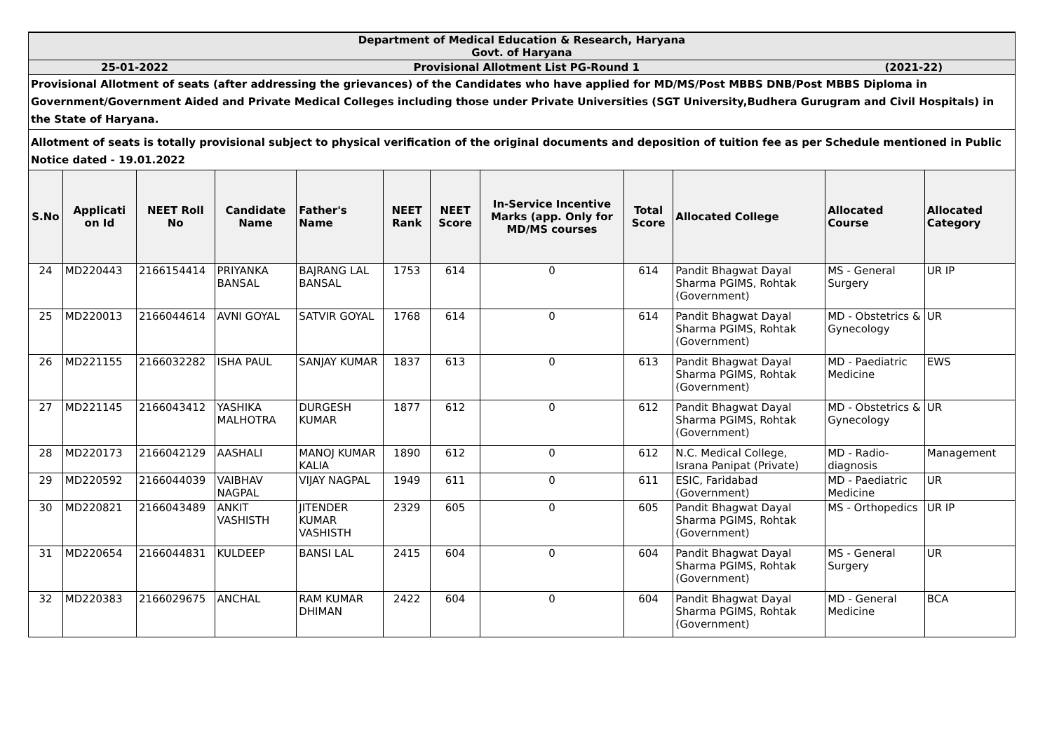| Department of Medical Education & Research, Haryana Govt. of Haryana | | | | | | | | | | | |
| 25-01-2022 Provisional Allotment List PG-Round 1 (2021-22) | | | | | | | | | | | |
| Provisional Allotment of seats (after addressing the grievances) of the Candidates who have applied for MD/MS/Post MBBS DNB/Post MBBS Diploma in Government/Government Aided and Private Medical Colleges including those under Private Universities (SGT University,Budhera Gurugram and Civil Hospitals) in the State of Haryana. | | | | | | | | | | | |
| Allotment of seats is totally provisional subject to physical verification of the original documents and deposition of tuition fee as per Schedule mentioned in Public Notice dated - 19.01.2022 | | | | | | | | | | | |
| S.No | Applicati on Id | NEET Roll No | Candidate Name | Father's Name | NEET Rank | NEET Score | In-Service Incentive Marks (app. Only for MD/MS courses | Total Score | Allocated College | Allocated Course | Allocated Category |
| 24 | MD220443 | 2166154414 | PRIYANKA BANSAL | BAJRANG LAL BANSAL | 1753 | 614 | 0 | 614 | Pandit Bhagwat Dayal Sharma PGIMS, Rohtak (Government) | MS - General Surgery | UR IP |
| 25 | MD220013 | 2166044614 | AVNI GOYAL | SATVIR GOYAL | 1768 | 614 | 0 | 614 | Pandit Bhagwat Dayal Sharma PGIMS, Rohtak (Government) | MD - Obstetrics & Gynecology | UR |
| 26 | MD221155 | 2166032282 | ISHA PAUL | SANJAY KUMAR | 1837 | 613 | 0 | 613 | Pandit Bhagwat Dayal Sharma PGIMS, Rohtak (Government) | MD - Paediatric Medicine | EWS |
| 27 | MD221145 | 2166043412 | YASHIKA MALHOTRA | DURGESH KUMAR | 1877 | 612 | 0 | 612 | Pandit Bhagwat Dayal Sharma PGIMS, Rohtak (Government) | MD - Obstetrics & Gynecology | UR |
| 28 | MD220173 | 2166042129 | AASHALI | MANOJ KUMAR KALIA | 1890 | 612 | 0 | 612 | N.C. Medical College, Israna Panipat (Private) | MD - Radio-diagnosis | Management |
| 29 | MD220592 | 2166044039 | VAIBHAV NAGPAL | VIJAY NAGPAL | 1949 | 611 | 0 | 611 | ESIC, Faridabad (Government) | MD - Paediatric Medicine | UR |
| 30 | MD220821 | 2166043489 | ANKIT VASHISTH | JITENDER KUMAR VASHISTH | 2329 | 605 | 0 | 605 | Pandit Bhagwat Dayal Sharma PGIMS, Rohtak (Government) | MS - Orthopedics | UR IP |
| 31 | MD220654 | 2166044831 | KULDEEP | BANSI LAL | 2415 | 604 | 0 | 604 | Pandit Bhagwat Dayal Sharma PGIMS, Rohtak (Government) | MS - General Surgery | UR |
| 32 | MD220383 | 2166029675 | ANCHAL | RAM KUMAR DHIMAN | 2422 | 604 | 0 | 604 | Pandit Bhagwat Dayal Sharma PGIMS, Rohtak (Government) | MD - General Medicine | BCA |